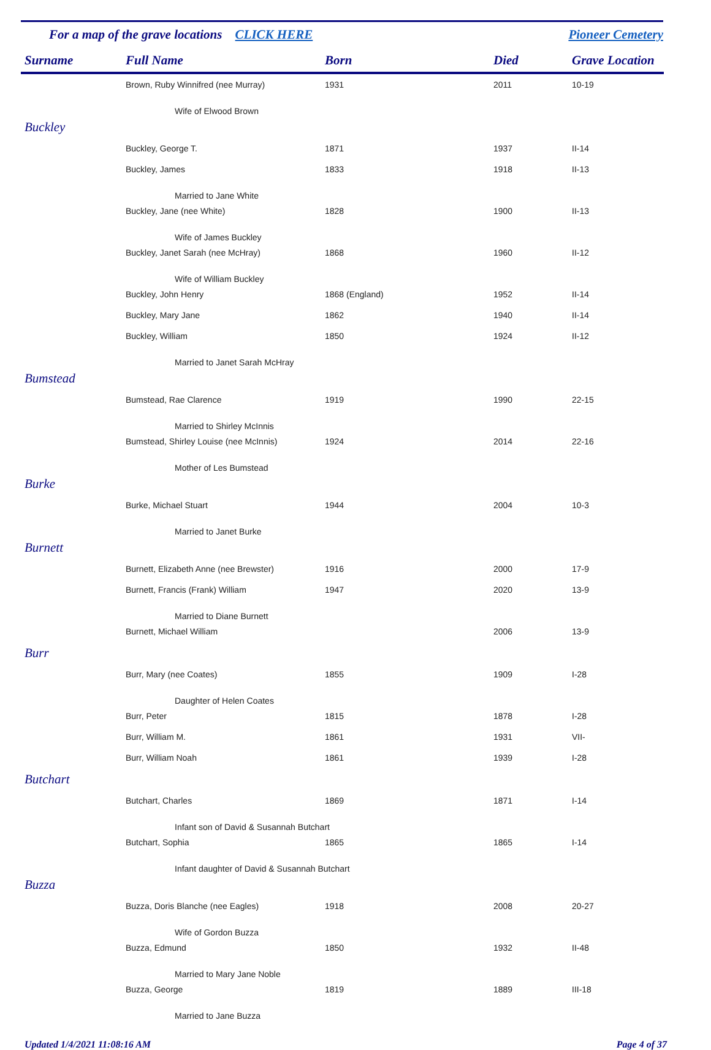For a map of the grave locations CLICK HERE Pioneer Cemetery
| Surname | Full Name | Born | Died | Grave Location |
| --- | --- | --- | --- | --- |
| | Brown, Ruby Winnifred (nee Murray) | 1931 | 2011 | 10-19 |
| | Wife of Elwood Brown | | | |
| Buckley | | | | |
| | Buckley, George T. | 1871 | 1937 | II-14 |
| | Buckley, James | 1833 | 1918 | II-13 |
| | Married to Jane White | | | |
| | Buckley, Jane (nee White) | 1828 | 1900 | II-13 |
| | Wife of James Buckley | | | |
| | Buckley, Janet Sarah (nee McHray) | 1868 | 1960 | II-12 |
| | Wife of William Buckley | | | |
| | Buckley, John Henry | 1868 (England) | 1952 | II-14 |
| | Buckley, Mary Jane | 1862 | 1940 | II-14 |
| | Buckley, William | 1850 | 1924 | II-12 |
| | Married to Janet Sarah McHray | | | |
| Bumstead | | | | |
| | Bumstead, Rae Clarence | 1919 | 1990 | 22-15 |
| | Married to Shirley McInnis | | | |
| | Bumstead, Shirley Louise (nee McInnis) | 1924 | 2014 | 22-16 |
| | Mother of Les Bumstead | | | |
| Burke | | | | |
| | Burke, Michael Stuart | 1944 | 2004 | 10-3 |
| | Married to Janet Burke | | | |
| Burnett | | | | |
| | Burnett, Elizabeth Anne (nee Brewster) | 1916 | 2000 | 17-9 |
| | Burnett, Francis (Frank) William | 1947 | 2020 | 13-9 |
| | Married to Diane Burnett | | | |
| | Burnett, Michael William | | 2006 | 13-9 |
| Burr | | | | |
| | Burr, Mary (nee Coates) | 1855 | 1909 | I-28 |
| | Daughter of Helen Coates | | | |
| | Burr, Peter | 1815 | 1878 | I-28 |
| | Burr, William M. | 1861 | 1931 | VII- |
| | Burr, William Noah | 1861 | 1939 | I-28 |
| Butchart | | | | |
| | Butchart, Charles | 1869 | 1871 | I-14 |
| | Infant son of David & Susannah Butchart | | | |
| | Butchart, Sophia | 1865 | 1865 | I-14 |
| | Infant daughter of David & Susannah Butchart | | | |
| Buzza | | | | |
| | Buzza, Doris Blanche (nee Eagles) | 1918 | 2008 | 20-27 |
| | Wife of Gordon Buzza | | | |
| | Buzza, Edmund | 1850 | 1932 | II-48 |
| | Married to Mary Jane Noble | | | |
| | Buzza, George | 1819 | 1889 | III-18 |
| | Married to Jane Buzza | | | |
Updated 1/4/2021 11:08:16 AM Page 4 of 37